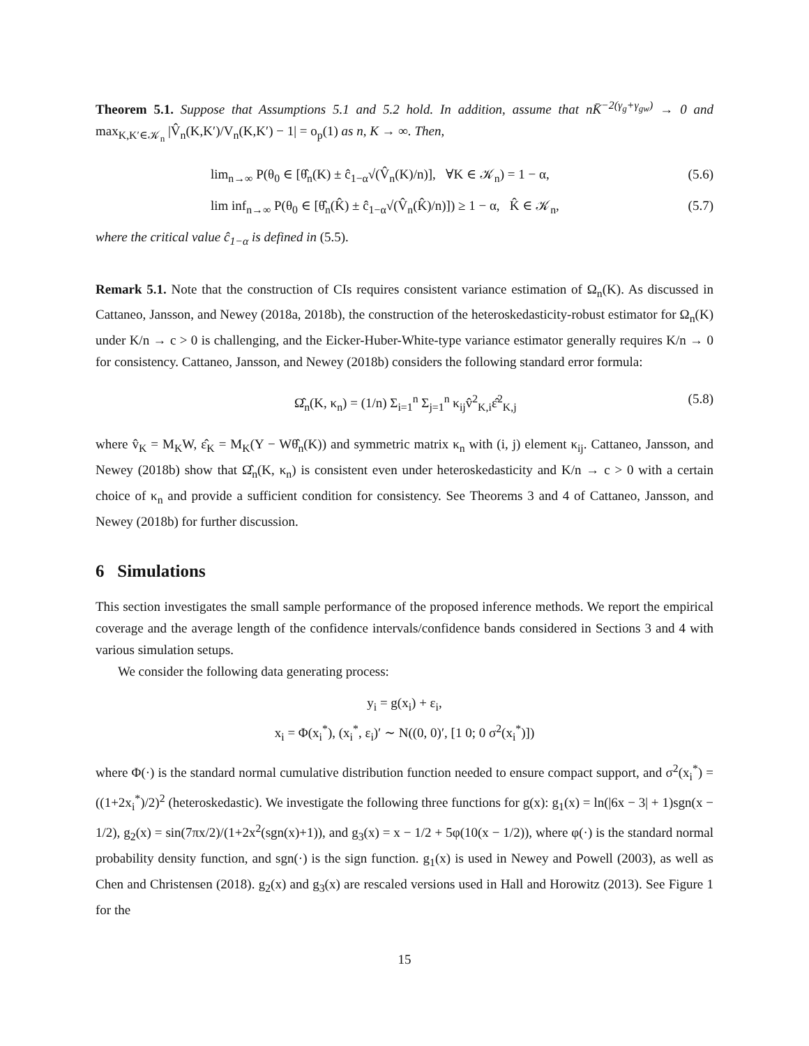Theorem 5.1. Suppose that Assumptions 5.1 and 5.2 hold. In addition, assume that nK̄<sup>−2(γ<sub>g</sub>+γ<sub>gw</sub>)</sup> → 0 and max<sub>K,K′∈𝒦<sub>n</sub></sub> |V̂<sub>n</sub>(K,K′)/V<sub>n</sub>(K,K′) − 1| = o<sub>p</sub>(1) as n, K → ∞. Then,
lim<sub>n→∞</sub> P(θ<sub>0</sub> ∈ [θ̂<sub>n</sub>(K) ± ĉ<sub>1−α</sub>√(V̂<sub>n</sub>(K)/n)], ∀K ∈ 𝒦<sub>n</sub>) = 1 − α, (5.6)
lim inf<sub>n→∞</sub> P(θ<sub>0</sub> ∈ [θ̂<sub>n</sub>(K̂) ± ĉ<sub>1−α</sub>√(V̂<sub>n</sub>(K̂)/n)]) ≥ 1 − α, K̂ ∈ 𝒦<sub>n</sub>, (5.7)
where the critical value ĉ<sub>1−α</sub> is defined in (5.5).
Remark 5.1. Note that the construction of CIs requires consistent variance estimation of Ω<sub>n</sub>(K). As discussed in Cattaneo, Jansson, and Newey (2018a, 2018b), the construction of the heteroskedasticity-robust estimator for Ω<sub>n</sub>(K) under K/n → c > 0 is challenging, and the Eicker-Huber-White-type variance estimator generally requires K/n → 0 for consistency. Cattaneo, Jansson, and Newey (2018b) considers the following standard error formula:
Ω̂<sub>n</sub>(K, κ<sub>n</sub>) = (1/n) Σ<sub>i=1</sub><sup>n</sup> Σ<sub>j=1</sub><sup>n</sup> κ<sub>ij</sub>v̂<sup>2</sup><sub>K,i</sub>ε̂<sup>2</sup><sub>K,j</sub> (5.8)
where v̂<sub>K</sub> = M<sub>K</sub>W, ε̂<sub>K</sub> = M<sub>K</sub>(Y − Wθ̂<sub>n</sub>(K)) and symmetric matrix κ<sub>n</sub> with (i, j) element κ<sub>ij</sub>. Cattaneo, Jansson, and Newey (2018b) show that Ω̂<sub>n</sub>(K, κ<sub>n</sub>) is consistent even under heteroskedasticity and K/n → c > 0 with a certain choice of κ<sub>n</sub> and provide a sufficient condition for consistency. See Theorems 3 and 4 of Cattaneo, Jansson, and Newey (2018b) for further discussion.
6 Simulations
This section investigates the small sample performance of the proposed inference methods. We report the empirical coverage and the average length of the confidence intervals/confidence bands considered in Sections 3 and 4 with various simulation setups.
We consider the following data generating process:
y<sub>i</sub> = g(x<sub>i</sub>) + ε<sub>i</sub>,
x<sub>i</sub> = Φ(x<sub>i</sub><sup>*</sup>), (x<sub>i</sub><sup>*</sup>, ε<sub>i</sub>)′ ∼ N((0, 0)′, [1 0; 0 σ<sup>2</sup>(x<sub>i</sub><sup>*</sup>)])
where Φ(·) is the standard normal cumulative distribution function needed to ensure compact support, and σ<sup>2</sup>(x<sub>i</sub><sup>*</sup>) = ((1+2x<sub>i</sub><sup>*</sup>)/2)<sup>2</sup> (heteroskedastic). We investigate the following three functions for g(x): g<sub>1</sub>(x) = ln(|6x − 3| + 1)sgn(x − 1/2), g<sub>2</sub>(x) = sin(7πx/2)/(1+2x<sup>2</sup>(sgn(x)+1)), and g<sub>3</sub>(x) = x − 1/2 + 5φ(10(x − 1/2)), where φ(·) is the standard normal probability density function, and sgn(·) is the sign function. g<sub>1</sub>(x) is used in Newey and Powell (2003), as well as Chen and Christensen (2018). g<sub>2</sub>(x) and g<sub>3</sub>(x) are rescaled versions used in Hall and Horowitz (2013). See Figure 1 for the
15